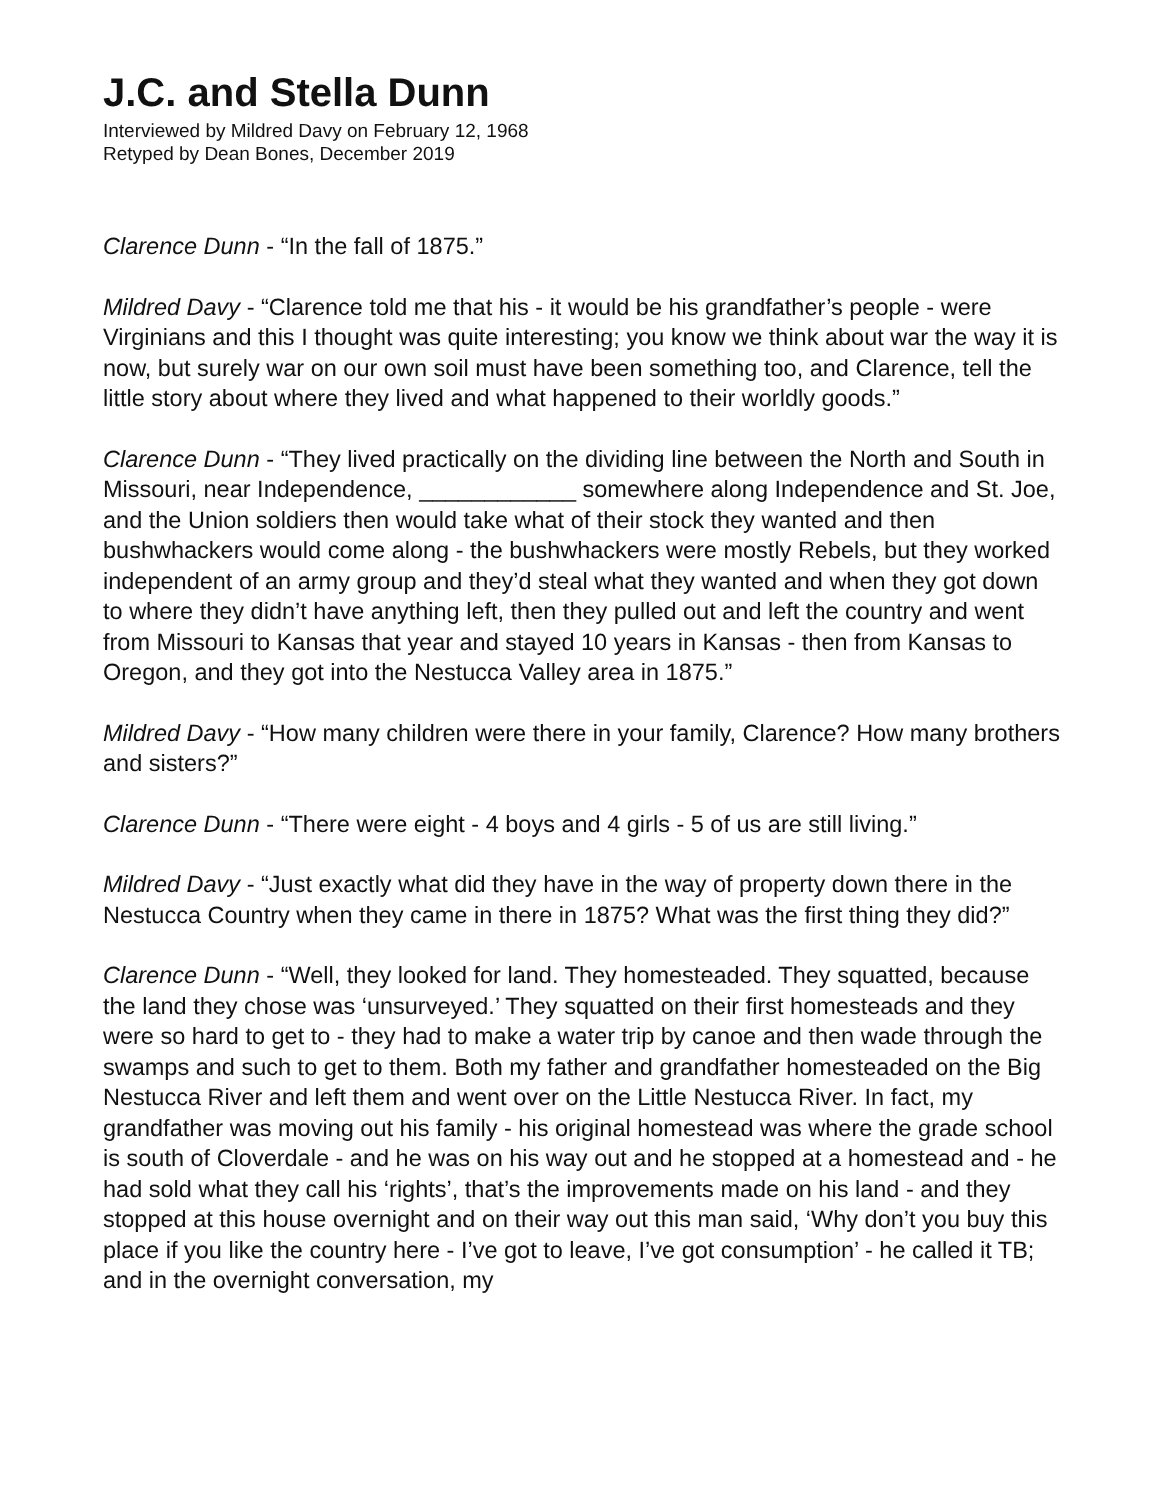J.C. and Stella Dunn
Interviewed by Mildred Davy on February 12, 1968
Retyped by Dean Bones, December 2019
Clarence Dunn - “In the fall of 1875.”
Mildred Davy - “Clarence told me that his - it would be his grandfather’s people - were Virginians and this I thought was quite interesting; you know we think about war the way it is now, but surely war on our own soil must have been something too, and Clarence, tell the little story about where they lived and what happened to their worldly goods.”
Clarence Dunn - “They lived practically on the dividing line between the North and South in Missouri, near Independence, ____________ somewhere along Independence and St. Joe, and the Union soldiers then would take what of their stock they wanted and then bushwhackers would come along - the bushwhackers were mostly Rebels, but they worked independent of an army group and they’d steal what they wanted and when they got down to where they didn’t have anything left, then they pulled out and left the country and went from Missouri to Kansas that year and stayed 10 years in Kansas - then from Kansas to Oregon, and they got into the Nestucca Valley area in 1875.”
Mildred Davy - “How many children were there in your family, Clarence? How many brothers and sisters?”
Clarence Dunn - “There were eight - 4 boys and 4 girls - 5 of us are still living.”
Mildred Davy - “Just exactly what did they have in the way of property down there in the Nestucca Country when they came in there in 1875? What was the first thing they did?”
Clarence Dunn - “Well, they looked for land. They homesteaded. They squatted, because the land they chose was ‘unsurveyed.’ They squatted on their first homesteads and they were so hard to get to - they had to make a water trip by canoe and then wade through the swamps and such to get to them. Both my father and grandfather homesteaded on the Big Nestucca River and left them and went over on the Little Nestucca River. In fact, my grandfather was moving out his family - his original homestead was where the grade school is south of Cloverdale - and he was on his way out and he stopped at a homestead and - he had sold what they call his ‘rights’, that’s the improvements made on his land - and they stopped at this house overnight and on their way out this man said, ‘Why don’t you buy this place if you like the country here - I’ve got to leave, I’ve got consumption’ - he called it TB; and in the overnight conversation, my